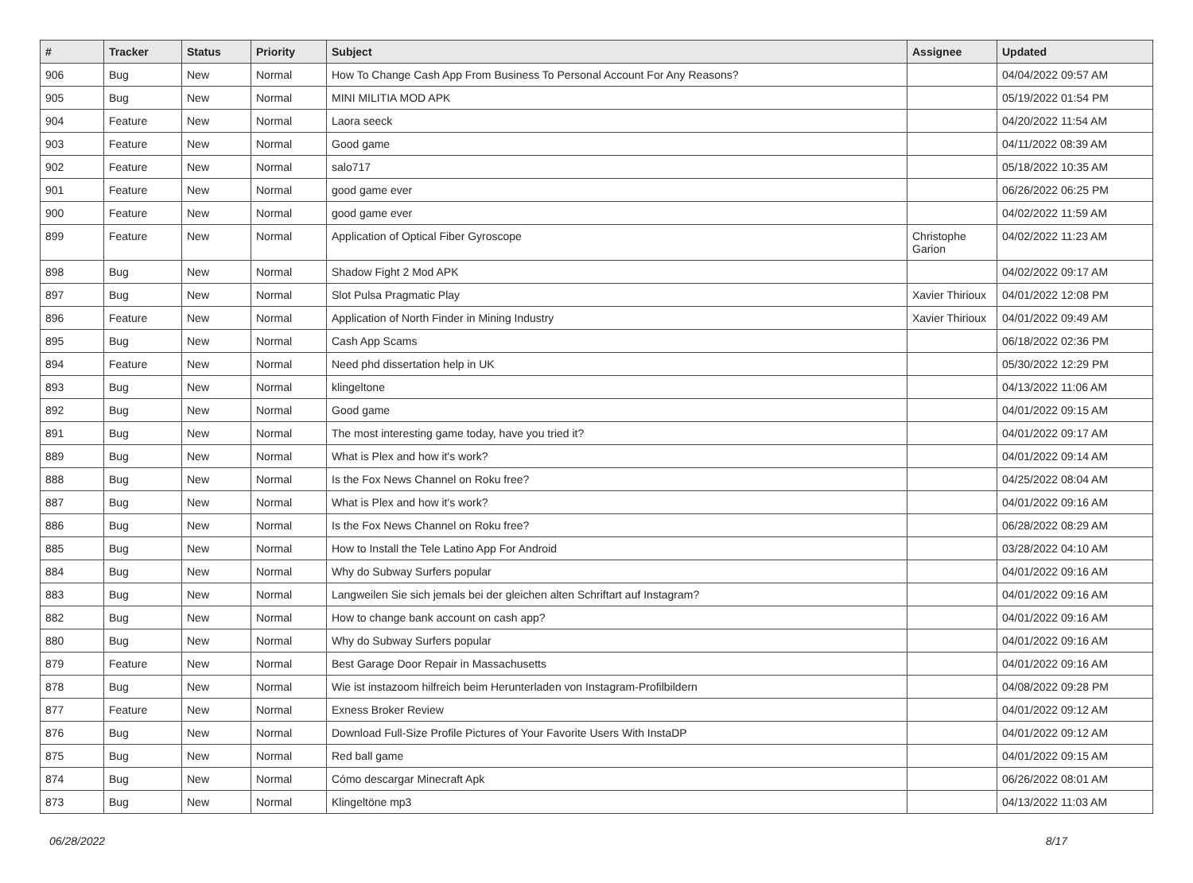| # | Tracker | Status | Priority | Subject | Assignee | Updated |
| --- | --- | --- | --- | --- | --- | --- |
| 906 | Bug | New | Normal | How To Change Cash App From Business To Personal Account For Any Reasons? | | 04/04/2022 09:57 AM |
| 905 | Bug | New | Normal | MINI MILITIA MOD APK | | 05/19/2022 01:54 PM |
| 904 | Feature | New | Normal | Laora seeck | | 04/20/2022 11:54 AM |
| 903 | Feature | New | Normal | Good game | | 04/11/2022 08:39 AM |
| 902 | Feature | New | Normal | salo717 | | 05/18/2022 10:35 AM |
| 901 | Feature | New | Normal | good game ever | | 06/26/2022 06:25 PM |
| 900 | Feature | New | Normal | good game ever | | 04/02/2022 11:59 AM |
| 899 | Feature | New | Normal | Application of Optical Fiber Gyroscope | Christophe Garion | 04/02/2022 11:23 AM |
| 898 | Bug | New | Normal | Shadow Fight 2 Mod APK | | 04/02/2022 09:17 AM |
| 897 | Bug | New | Normal | Slot Pulsa Pragmatic Play | Xavier Thirioux | 04/01/2022 12:08 PM |
| 896 | Feature | New | Normal | Application of North Finder in Mining Industry | Xavier Thirioux | 04/01/2022 09:49 AM |
| 895 | Bug | New | Normal | Cash App Scams | | 06/18/2022 02:36 PM |
| 894 | Feature | New | Normal | Need phd dissertation help in UK | | 05/30/2022 12:29 PM |
| 893 | Bug | New | Normal | klingeltone | | 04/13/2022 11:06 AM |
| 892 | Bug | New | Normal | Good game | | 04/01/2022 09:15 AM |
| 891 | Bug | New | Normal | The most interesting game today, have you tried it? | | 04/01/2022 09:17 AM |
| 889 | Bug | New | Normal | What is Plex and how it's work? | | 04/01/2022 09:14 AM |
| 888 | Bug | New | Normal | Is the Fox News Channel on Roku free? | | 04/25/2022 08:04 AM |
| 887 | Bug | New | Normal | What is Plex and how it's work? | | 04/01/2022 09:16 AM |
| 886 | Bug | New | Normal | Is the Fox News Channel on Roku free? | | 06/28/2022 08:29 AM |
| 885 | Bug | New | Normal | How to Install the Tele Latino App For Android | | 03/28/2022 04:10 AM |
| 884 | Bug | New | Normal | Why do Subway Surfers popular | | 04/01/2022 09:16 AM |
| 883 | Bug | New | Normal | Langweilen Sie sich jemals bei der gleichen alten Schriftart auf Instagram? | | 04/01/2022 09:16 AM |
| 882 | Bug | New | Normal | How to change bank account on cash app? | | 04/01/2022 09:16 AM |
| 880 | Bug | New | Normal | Why do Subway Surfers popular | | 04/01/2022 09:16 AM |
| 879 | Feature | New | Normal | Best Garage Door Repair in Massachusetts | | 04/01/2022 09:16 AM |
| 878 | Bug | New | Normal | Wie ist instazoom hilfreich beim Herunterladen von Instagram-Profilbildern | | 04/08/2022 09:28 PM |
| 877 | Feature | New | Normal | Exness Broker Review | | 04/01/2022 09:12 AM |
| 876 | Bug | New | Normal | Download Full-Size Profile Pictures of Your Favorite Users With InstaDP | | 04/01/2022 09:12 AM |
| 875 | Bug | New | Normal | Red ball game | | 04/01/2022 09:15 AM |
| 874 | Bug | New | Normal | Cómo descargar Minecraft Apk | | 06/26/2022 08:01 AM |
| 873 | Bug | New | Normal | Klingeltöne mp3 | | 04/13/2022 11:03 AM |
06/28/2022 8/17